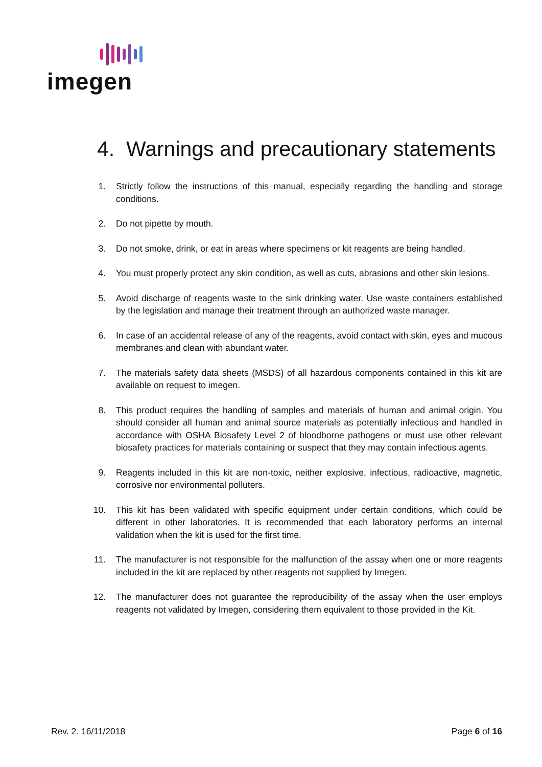imegen
4. Warnings and precautionary statements
1. Strictly follow the instructions of this manual, especially regarding the handling and storage conditions.
2. Do not pipette by mouth.
3. Do not smoke, drink, or eat in areas where specimens or kit reagents are being handled.
4. You must properly protect any skin condition, as well as cuts, abrasions and other skin lesions.
5. Avoid discharge of reagents waste to the sink drinking water. Use waste containers established by the legislation and manage their treatment through an authorized waste manager.
6. In case of an accidental release of any of the reagents, avoid contact with skin, eyes and mucous membranes and clean with abundant water.
7. The materials safety data sheets (MSDS) of all hazardous components contained in this kit are available on request to imegen.
8. This product requires the handling of samples and materials of human and animal origin. You should consider all human and animal source materials as potentially infectious and handled in accordance with OSHA Biosafety Level 2 of bloodborne pathogens or must use other relevant biosafety practices for materials containing or suspect that they may contain infectious agents.
9. Reagents included in this kit are non-toxic, neither explosive, infectious, radioactive, magnetic, corrosive nor environmental polluters.
10. This kit has been validated with specific equipment under certain conditions, which could be different in other laboratories. It is recommended that each laboratory performs an internal validation when the kit is used for the first time.
11. The manufacturer is not responsible for the malfunction of the assay when one or more reagents included in the kit are replaced by other reagents not supplied by Imegen.
12. The manufacturer does not guarantee the reproducibility of the assay when the user employs reagents not validated by Imegen, considering them equivalent to those provided in the Kit.
Rev. 2. 16/11/2018 Page 6 of 16